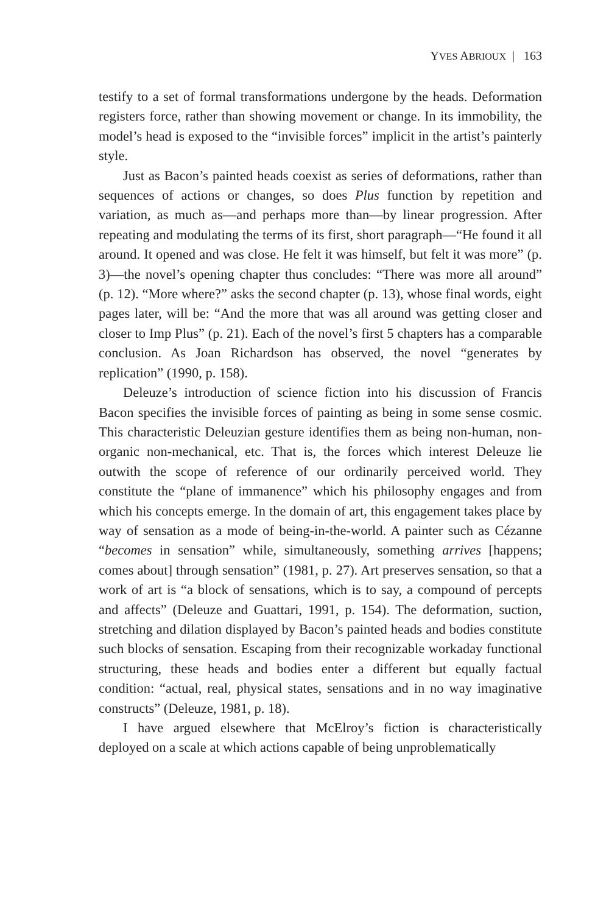YVES ABRIOUX | 163
testify to a set of formal transformations undergone by the heads. Deformation registers force, rather than showing movement or change. In its immobility, the model’s head is exposed to the “invisible forces” implicit in the artist’s painterly style.
Just as Bacon’s painted heads coexist as series of deformations, rather than sequences of actions or changes, so does Plus function by repetition and variation, as much as—and perhaps more than—by linear progression. After repeating and modulating the terms of its first, short paragraph—“He found it all around. It opened and was close. He felt it was himself, but felt it was more” (p. 3)—the novel’s opening chapter thus concludes: “There was more all around” (p. 12). “More where?” asks the second chapter (p. 13), whose final words, eight pages later, will be: “And the more that was all around was getting closer and closer to Imp Plus” (p. 21). Each of the novel’s first 5 chapters has a comparable conclusion. As Joan Richardson has observed, the novel “generates by replication” (1990, p. 158).
Deleuze’s introduction of science fiction into his discussion of Francis Bacon specifies the invisible forces of painting as being in some sense cosmic. This characteristic Deleuzian gesture identifies them as being non-human, non-organic non-mechanical, etc. That is, the forces which interest Deleuze lie outwith the scope of reference of our ordinarily perceived world. They constitute the “plane of immanence” which his philosophy engages and from which his concepts emerge. In the domain of art, this engagement takes place by way of sensation as a mode of being-in-the-world. A painter such as Cézanne “becomes in sensation” while, simultaneously, something arrives [happens; comes about] through sensation” (1981, p. 27). Art preserves sensation, so that a work of art is “a block of sensations, which is to say, a compound of percepts and affects” (Deleuze and Guattari, 1991, p. 154). The deformation, suction, stretching and dilation displayed by Bacon’s painted heads and bodies constitute such blocks of sensation. Escaping from their recognizable workaday functional structuring, these heads and bodies enter a different but equally factual condition: “actual, real, physical states, sensations and in no way imaginative constructs” (Deleuze, 1981, p. 18).
I have argued elsewhere that McElroy’s fiction is characteristically deployed on a scale at which actions capable of being unproblematically